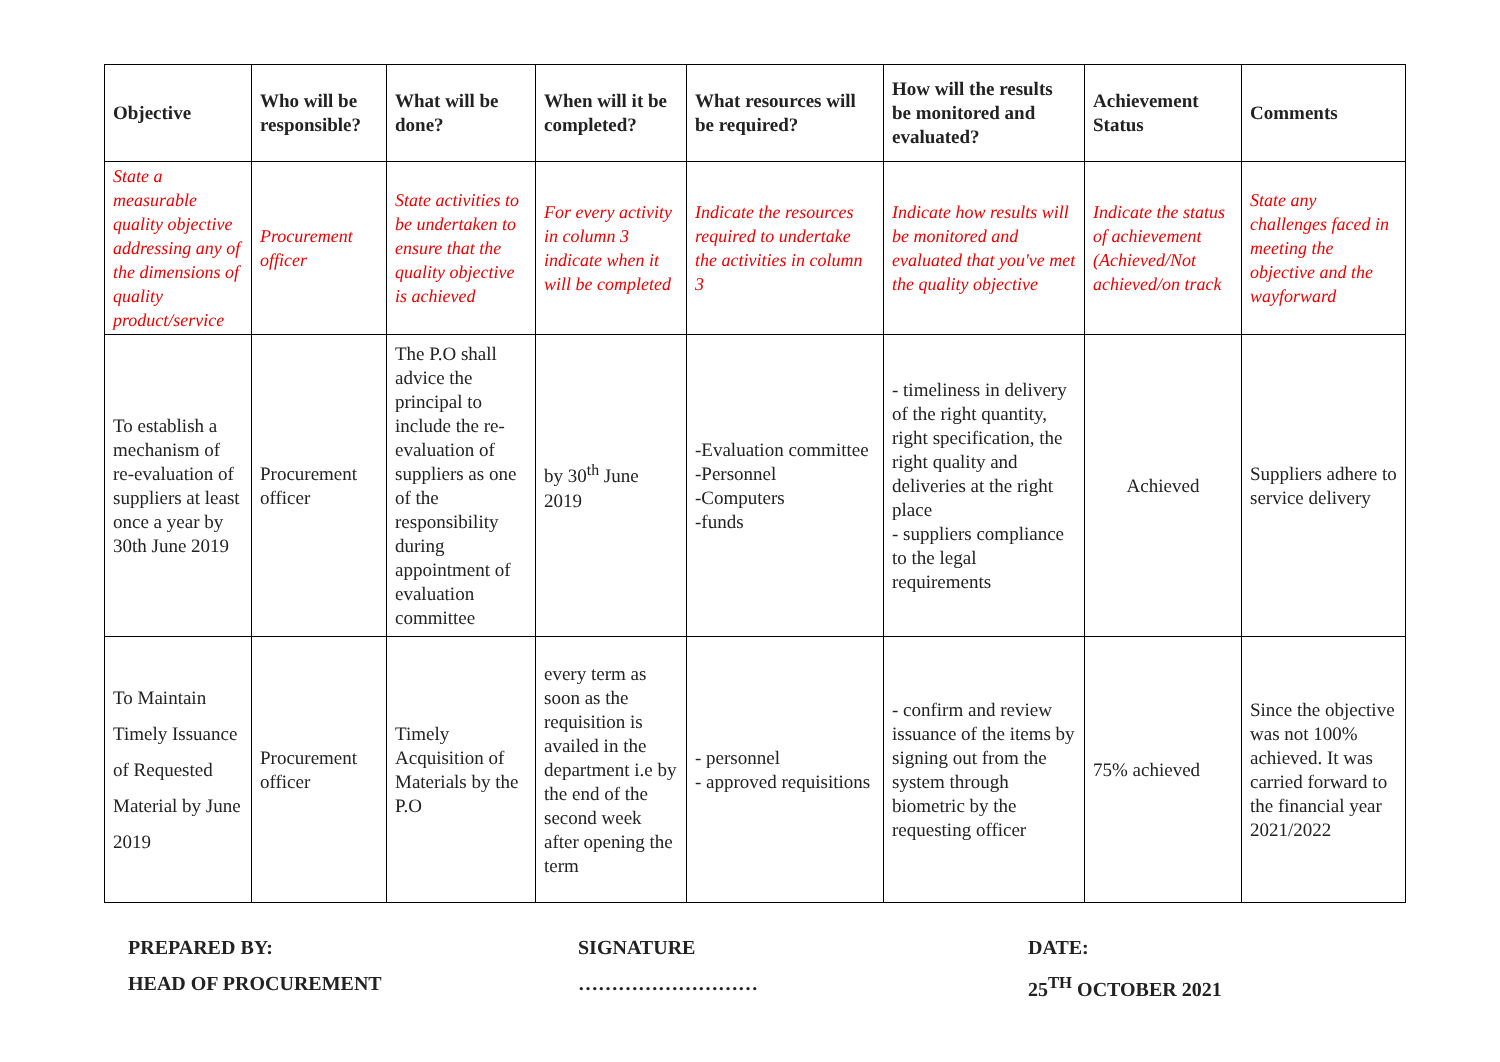| Objective | Who will be responsible? | What will be done? | When will it be completed? | What resources will be required? | How will the results be monitored and evaluated? | Achievement Status | Comments |
| --- | --- | --- | --- | --- | --- | --- | --- |
| State a measurable quality objective addressing any of the dimensions of quality product/service | Procurement officer | State activities to be undertaken to ensure that the quality objective is achieved | For every activity in column 3 indicate when it will be completed | Indicate the resources required to undertake the activities in column 3 | Indicate how results will be monitored and evaluated that you've met the quality objective | Indicate the status of achievement (Achieved/Not achieved/on track | State any challenges faced in meeting the objective and the wayforward |
| To establish a mechanism of re-evaluation of suppliers at least once a year by 30th June 2019 | Procurement officer | The P.O shall advice the principal to include the re-evaluation of suppliers as one of the responsibility during appointment of evaluation committee | by 30<sup>th</sup> June 2019 | -Evaluation committee -Personnel -Computers -funds | - timeliness in delivery of the right quantity, right specification, the right quality and deliveries at the right place - suppliers compliance to the legal requirements | Achieved | Suppliers adhere to service delivery |
| To Maintain Timely Issuance of Requested Material by June 2019 | Procurement officer | Timely Acquisition of Materials by the P.O | every term as soon as the requisition is availed in the department i.e by the end of the second week after opening the term | - personnel - approved requisitions | - confirm and review issuance of the items by signing out from the system through biometric by the requesting officer | 75% achieved | Since the objective was not 100% achieved. It was carried forward to the financial year 2021/2022 |
PREPARED BY:
HEAD OF PROCUREMENT
SIGNATURE
………………………
DATE:
25<sup>TH</sup> OCTOBER 2021